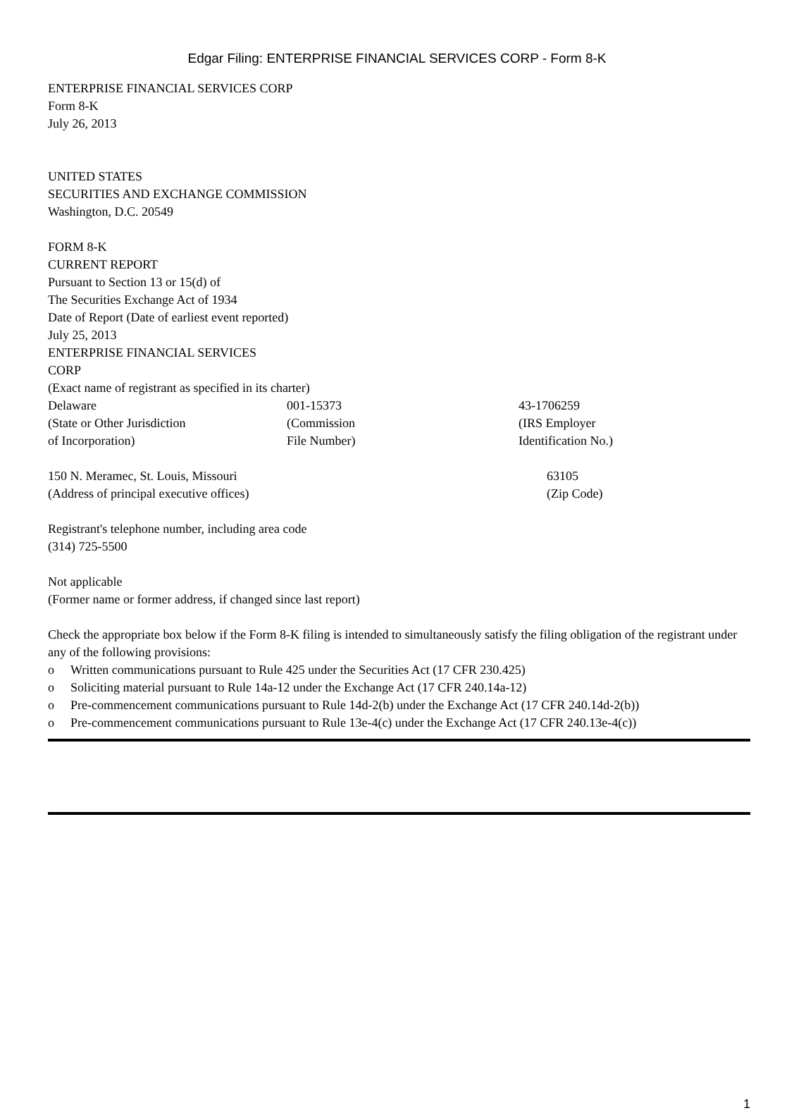Edgar Filing: ENTERPRISE FINANCIAL SERVICES CORP - Form 8-K
ENTERPRISE FINANCIAL SERVICES CORP
Form 8-K
July 26, 2013
UNITED STATES
SECURITIES AND EXCHANGE COMMISSION
Washington, D.C. 20549
FORM 8-K
CURRENT REPORT
Pursuant to Section 13 or 15(d) of
The Securities Exchange Act of 1934
Date of Report (Date of earliest event reported)
July 25, 2013
ENTERPRISE FINANCIAL SERVICES
CORP
(Exact name of registrant as specified in its charter)
| Delaware (State or Other Jurisdiction of Incorporation) | 001-15373 (Commission File Number) | 43-1706259 (IRS Employer Identification No.) |
| 150 N. Meramec, St. Louis, Missouri (Address of principal executive offices) | 63105 (Zip Code) |
Registrant's telephone number, including area code
(314) 725-5500
Not applicable
(Former name or former address, if changed since last report)
Check the appropriate box below if the Form 8-K filing is intended to simultaneously satisfy the filing obligation of the registrant under any of the following provisions:
| o | Written communications pursuant to Rule 425 under the Securities Act (17 CFR 230.425) |
| o | Soliciting material pursuant to Rule 14a-12 under the Exchange Act (17 CFR 240.14a-12) |
| o | Pre-commencement communications pursuant to Rule 14d-2(b) under the Exchange Act (17 CFR 240.14d-2(b)) |
| o | Pre-commencement communications pursuant to Rule 13e-4(c) under the Exchange Act (17 CFR 240.13e-4(c)) |
1